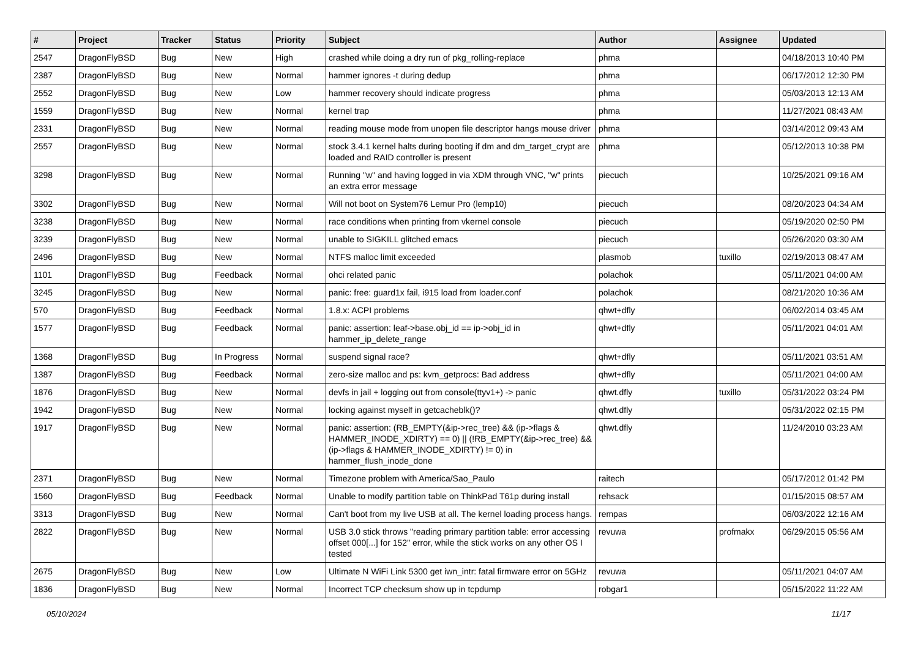| # | Project | Tracker | Status | Priority | Subject | Author | Assignee | Updated |
| --- | --- | --- | --- | --- | --- | --- | --- | --- |
| 2547 | DragonFlyBSD | Bug | New | High | crashed while doing a dry run of pkg_rolling-replace | phma | | 04/18/2013 10:40 PM |
| 2387 | DragonFlyBSD | Bug | New | Normal | hammer ignores -t during dedup | phma | | 06/17/2012 12:30 PM |
| 2552 | DragonFlyBSD | Bug | New | Low | hammer recovery should indicate progress | phma | | 05/03/2013 12:13 AM |
| 1559 | DragonFlyBSD | Bug | New | Normal | kernel trap | phma | | 11/27/2021 08:43 AM |
| 2331 | DragonFlyBSD | Bug | New | Normal | reading mouse mode from unopen file descriptor hangs mouse driver | phma | | 03/14/2012 09:43 AM |
| 2557 | DragonFlyBSD | Bug | New | Normal | stock 3.4.1 kernel halts during booting if dm and dm_target_crypt are loaded and RAID controller is present | phma | | 05/12/2013 10:38 PM |
| 3298 | DragonFlyBSD | Bug | New | Normal | Running "w" and having logged in via XDM through VNC, "w" prints an extra error message | piecuch | | 10/25/2021 09:16 AM |
| 3302 | DragonFlyBSD | Bug | New | Normal | Will not boot on System76 Lemur Pro (lemp10) | piecuch | | 08/20/2023 04:34 AM |
| 3238 | DragonFlyBSD | Bug | New | Normal | race conditions when printing from vkernel console | piecuch | | 05/19/2020 02:50 PM |
| 3239 | DragonFlyBSD | Bug | New | Normal | unable to SIGKILL glitched emacs | piecuch | | 05/26/2020 03:30 AM |
| 2496 | DragonFlyBSD | Bug | New | Normal | NTFS malloc limit exceeded | plasmob | tuxillo | 02/19/2013 08:47 AM |
| 1101 | DragonFlyBSD | Bug | Feedback | Normal | ohci related panic | polachok | | 05/11/2021 04:00 AM |
| 3245 | DragonFlyBSD | Bug | New | Normal | panic: free: guard1x fail, i915 load from loader.conf | polachok | | 08/21/2020 10:36 AM |
| 570 | DragonFlyBSD | Bug | Feedback | Normal | 1.8.x: ACPI problems | qhwt+dfly | | 06/02/2014 03:45 AM |
| 1577 | DragonFlyBSD | Bug | Feedback | Normal | panic: assertion: leaf->base.obj_id == ip->obj_id in hammer_ip_delete_range | qhwt+dfly | | 05/11/2021 04:01 AM |
| 1368 | DragonFlyBSD | Bug | In Progress | Normal | suspend signal race? | qhwt+dfly | | 05/11/2021 03:51 AM |
| 1387 | DragonFlyBSD | Bug | Feedback | Normal | zero-size malloc and ps: kvm_getprocs: Bad address | qhwt+dfly | | 05/11/2021 04:00 AM |
| 1876 | DragonFlyBSD | Bug | New | Normal | devfs in jail + logging out from console(ttyv1+) -> panic | qhwt.dfly | tuxillo | 05/31/2022 03:24 PM |
| 1942 | DragonFlyBSD | Bug | New | Normal | locking against myself in getcacheblk()? | qhwt.dfly | | 05/31/2022 02:15 PM |
| 1917 | DragonFlyBSD | Bug | New | Normal | panic: assertion: (RB_EMPTY(&ip->rec_tree) && (ip->flags & HAMMER_INODE_XDIRTY) == 0) // (!RB_EMPTY(&ip->rec_tree) && (ip->flags & HAMMER_INODE_XDIRTY) != 0) in hammer_flush_inode_done | qhwt.dfly | | 11/24/2010 03:23 AM |
| 2371 | DragonFlyBSD | Bug | New | Normal | Timezone problem with America/Sao_Paulo | raitech | | 05/17/2012 01:42 PM |
| 1560 | DragonFlyBSD | Bug | Feedback | Normal | Unable to modify partition table on ThinkPad T61p during install | rehsack | | 01/15/2015 08:57 AM |
| 3313 | DragonFlyBSD | Bug | New | Normal | Can't boot from my live USB at all. The kernel loading process hangs. | rempas | | 06/03/2022 12:16 AM |
| 2822 | DragonFlyBSD | Bug | New | Normal | USB 3.0 stick throws "reading primary partition table: error accessing offset 000[...] for 152" error, while the stick works on any other OS I tested | revuwa | profmakx | 06/29/2015 05:56 AM |
| 2675 | DragonFlyBSD | Bug | New | Low | Ultimate N WiFi Link 5300 get iwn_intr: fatal firmware error on 5GHz | revuwa | | 05/11/2021 04:07 AM |
| 1836 | DragonFlyBSD | Bug | New | Normal | Incorrect TCP checksum show up in tcpdump | robgar1 | | 05/15/2022 11:22 AM |
05/10/2024 11/17